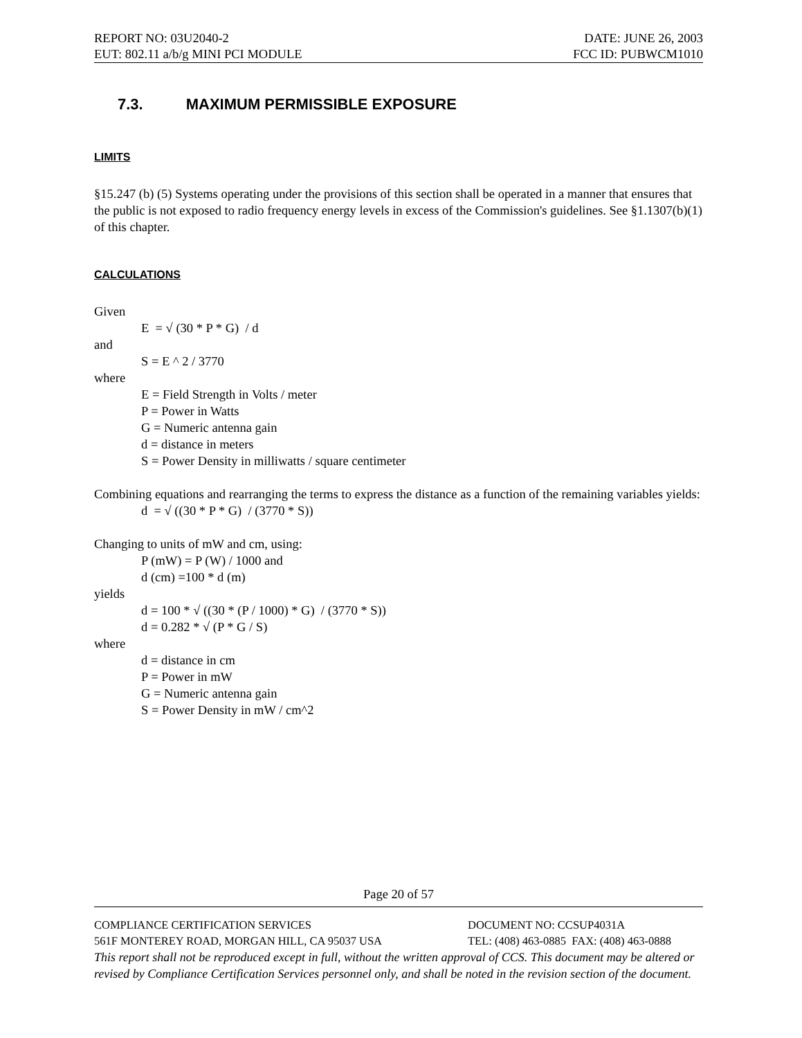REPORT NO: 03U2040-2 DATE: JUNE 26, 2003
EUT: 802.11 a/b/g MINI PCI MODULE FCC ID: PUBWCM1010
7.3. MAXIMUM PERMISSIBLE EXPOSURE
LIMITS
§15.247 (b) (5) Systems operating under the provisions of this section shall be operated in a manner that ensures that the public is not exposed to radio frequency energy levels in excess of the Commission's guidelines. See §1.1307(b)(1) of this chapter.
CALCULATIONS
Given
E = √ (30 * P * G) / d
and
S = E ^ 2 / 3770
where
E = Field Strength in Volts / meter
P = Power in Watts
G = Numeric antenna gain
d = distance in meters
S = Power Density in milliwatts / square centimeter
Combining equations and rearranging the terms to express the distance as a function of the remaining variables yields:
d = √ ((30 * P * G) / (3770 * S))
Changing to units of mW and cm, using:
P (mW) = P (W) / 1000 and
d (cm) =100 * d (m)
yields
d = 100 * √ ((30 * (P / 1000) * G) / (3770 * S))
d = 0.282 * √ (P * G / S)
where
d = distance in cm
P = Power in mW
G = Numeric antenna gain
S = Power Density in mW / cm^2
Page 20 of 57
COMPLIANCE CERTIFICATION SERVICES DOCUMENT NO: CCSUP4031A
561F MONTEREY ROAD, MORGAN HILL, CA 95037 USA TEL: (408) 463-0885 FAX: (408) 463-0888
This report shall not be reproduced except in full, without the written approval of CCS. This document may be altered or revised by Compliance Certification Services personnel only, and shall be noted in the revision section of the document.